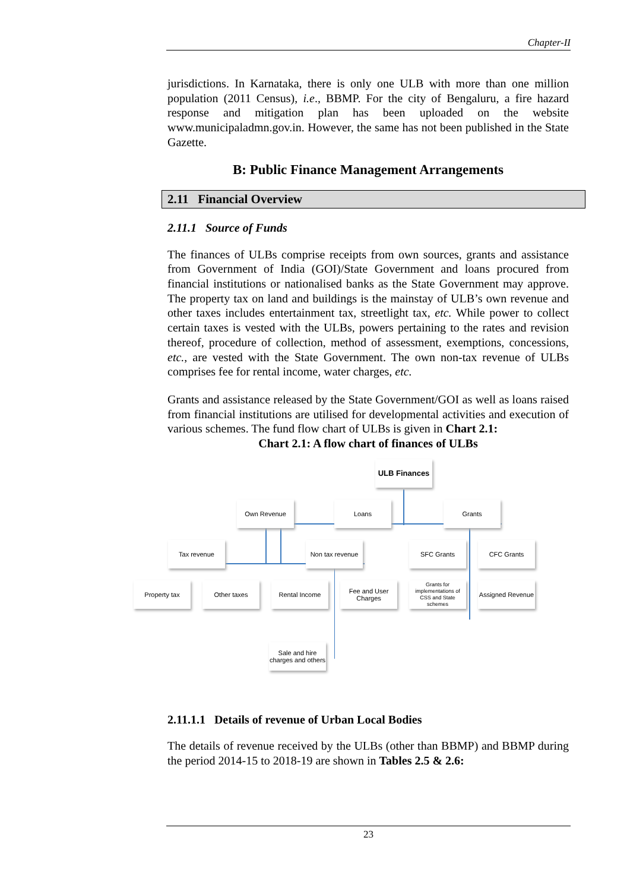Chapter-II
jurisdictions. In Karnataka, there is only one ULB with more than one million population (2011 Census), i.e., BBMP. For the city of Bengaluru, a fire hazard response and mitigation plan has been uploaded on the website www.municipaladmn.gov.in. However, the same has not been published in the State Gazette.
B: Public Finance Management Arrangements
2.11 Financial Overview
2.11.1 Source of Funds
The finances of ULBs comprise receipts from own sources, grants and assistance from Government of India (GOI)/State Government and loans procured from financial institutions or nationalised banks as the State Government may approve. The property tax on land and buildings is the mainstay of ULB’s own revenue and other taxes includes entertainment tax, streetlight tax, etc. While power to collect certain taxes is vested with the ULBs, powers pertaining to the rates and revision thereof, procedure of collection, method of assessment, exemptions, concessions, etc., are vested with the State Government. The own non-tax revenue of ULBs comprises fee for rental income, water charges, etc.
Grants and assistance released by the State Government/GOI as well as loans raised from financial institutions are utilised for developmental activities and execution of various schemes. The fund flow chart of ULBs is given in Chart 2.1:
Chart 2.1: A flow chart of finances of ULBs
ULB Finances
Own Revenue Loans Grants
Tax revenue
Non tax revenue
SFC Grants CFC Grants
Property tax Other taxes Rental Income
Fee and User Charges
Grants for implementations of CSS and State schemes
Assigned Revenue
Sale and hire charges and others
2.11.1.1 Details of revenue of Urban Local Bodies
The details of revenue received by the ULBs (other than BBMP) and BBMP during the period 2014-15 to 2018-19 are shown in Tables 2.5 & 2.6:
23